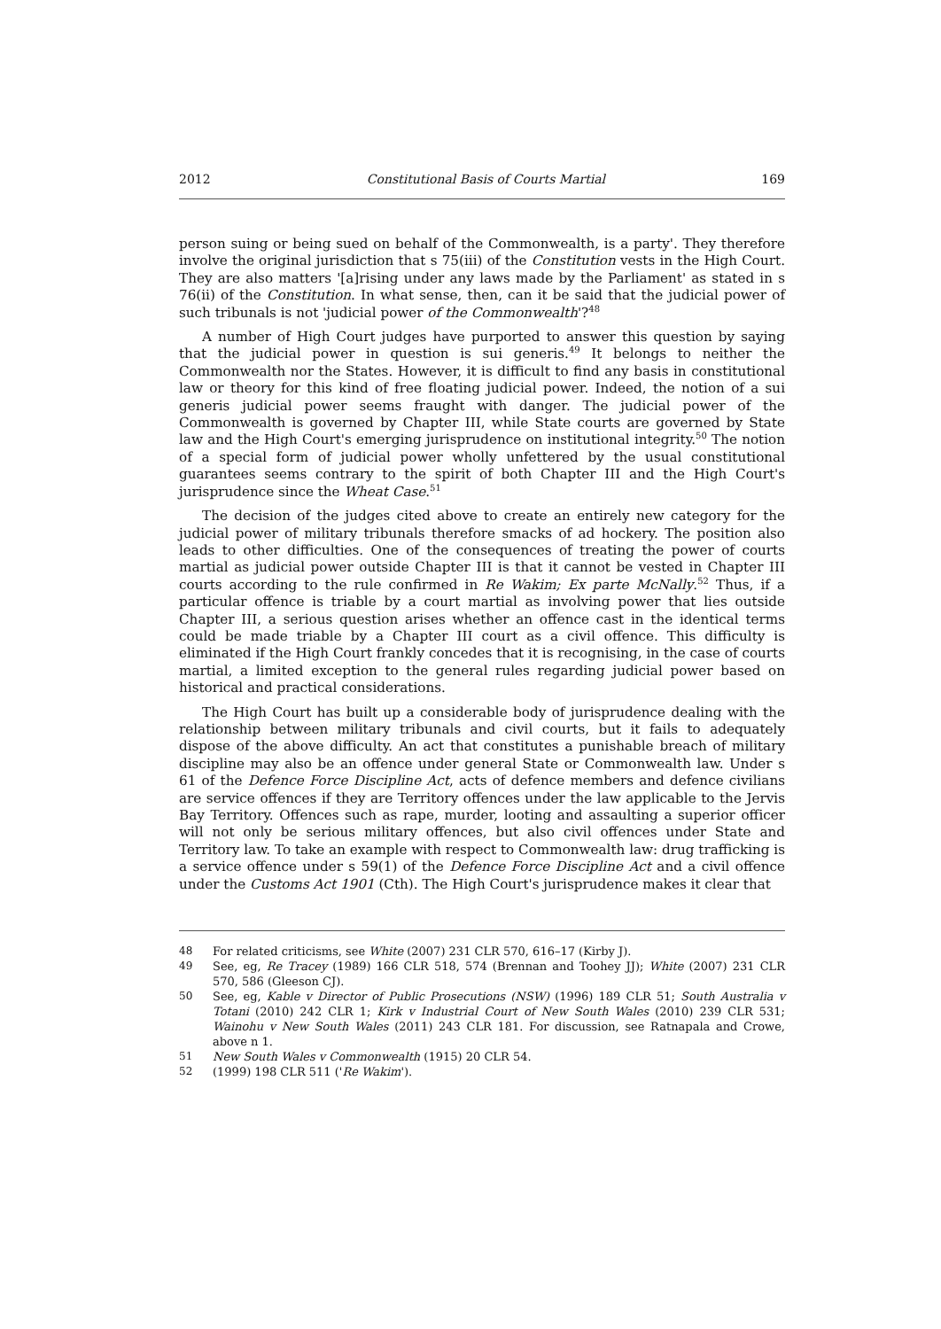2012 Constitutional Basis of Courts Martial 169
person suing or being sued on behalf of the Commonwealth, is a party'. They therefore involve the original jurisdiction that s 75(iii) of the Constitution vests in the High Court. They are also matters '[a]rising under any laws made by the Parliament' as stated in s 76(ii) of the Constitution. In what sense, then, can it be said that the judicial power of such tribunals is not 'judicial power of the Commonwealth'?<sup>48</sup>
A number of High Court judges have purported to answer this question by saying that the judicial power in question is sui generis.<sup>49</sup> It belongs to neither the Commonwealth nor the States. However, it is difficult to find any basis in constitutional law or theory for this kind of free floating judicial power. Indeed, the notion of a sui generis judicial power seems fraught with danger. The judicial power of the Commonwealth is governed by Chapter III, while State courts are governed by State law and the High Court's emerging jurisprudence on institutional integrity.<sup>50</sup> The notion of a special form of judicial power wholly unfettered by the usual constitutional guarantees seems contrary to the spirit of both Chapter III and the High Court's jurisprudence since the Wheat Case.<sup>51</sup>
The decision of the judges cited above to create an entirely new category for the judicial power of military tribunals therefore smacks of ad hockery. The position also leads to other difficulties. One of the consequences of treating the power of courts martial as judicial power outside Chapter III is that it cannot be vested in Chapter III courts according to the rule confirmed in Re Wakim; Ex parte McNally.<sup>52</sup> Thus, if a particular offence is triable by a court martial as involving power that lies outside Chapter III, a serious question arises whether an offence cast in the identical terms could be made triable by a Chapter III court as a civil offence. This difficulty is eliminated if the High Court frankly concedes that it is recognising, in the case of courts martial, a limited exception to the general rules regarding judicial power based on historical and practical considerations.
The High Court has built up a considerable body of jurisprudence dealing with the relationship between military tribunals and civil courts, but it fails to adequately dispose of the above difficulty. An act that constitutes a punishable breach of military discipline may also be an offence under general State or Commonwealth law. Under s 61 of the Defence Force Discipline Act, acts of defence members and defence civilians are service offences if they are Territory offences under the law applicable to the Jervis Bay Territory. Offences such as rape, murder, looting and assaulting a superior officer will not only be serious military offences, but also civil offences under State and Territory law. To take an example with respect to Commonwealth law: drug trafficking is a service offence under s 59(1) of the Defence Force Discipline Act and a civil offence under the Customs Act 1901 (Cth). The High Court's jurisprudence makes it clear that
48 For related criticisms, see White (2007) 231 CLR 570, 616–17 (Kirby J).
49 See, eg, Re Tracey (1989) 166 CLR 518, 574 (Brennan and Toohey JJ); White (2007) 231 CLR 570, 586 (Gleeson CJ).
50 See, eg, Kable v Director of Public Prosecutions (NSW) (1996) 189 CLR 51; South Australia v Totani (2010) 242 CLR 1; Kirk v Industrial Court of New South Wales (2010) 239 CLR 531; Wainohu v New South Wales (2011) 243 CLR 181. For discussion, see Ratnapala and Crowe, above n 1.
51 New South Wales v Commonwealth (1915) 20 CLR 54.
52 (1999) 198 CLR 511 ('Re Wakim').